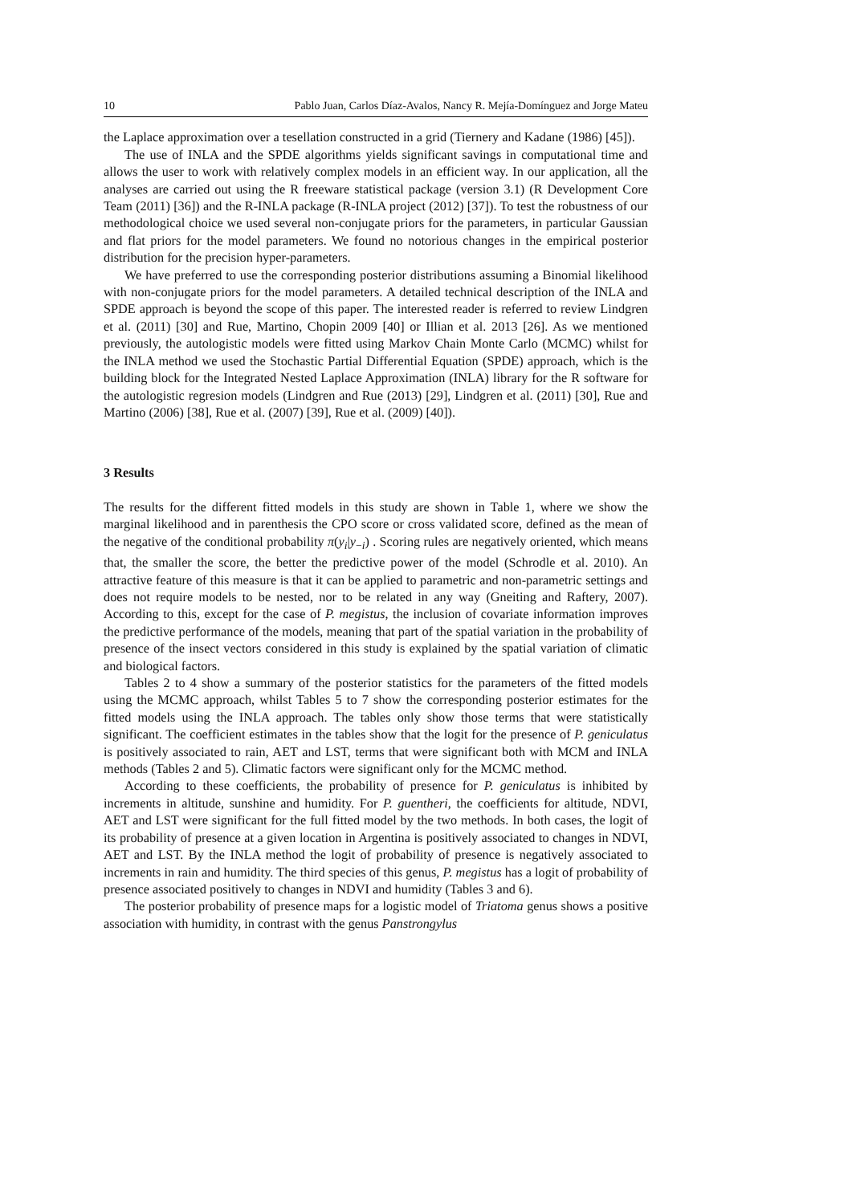10 Pablo Juan, Carlos Díaz-Avalos, Nancy R. Mejía-Domínguez and Jorge Mateu
the Laplace approximation over a tesellation constructed in a grid (Tiernery and Kadane (1986) [45]).
The use of INLA and the SPDE algorithms yields significant savings in computational time and allows the user to work with relatively complex models in an efficient way. In our application, all the analyses are carried out using the R freeware statistical package (version 3.1) (R Development Core Team (2011) [36]) and the R-INLA package (R-INLA project (2012) [37]). To test the robustness of our methodological choice we used several non-conjugate priors for the parameters, in particular Gaussian and flat priors for the model parameters. We found no notorious changes in the empirical posterior distribution for the precision hyper-parameters.
We have preferred to use the corresponding posterior distributions assuming a Binomial likelihood with non-conjugate priors for the model parameters. A detailed technical description of the INLA and SPDE approach is beyond the scope of this paper. The interested reader is referred to review Lindgren et al. (2011) [30] and Rue, Martino, Chopin 2009 [40] or Illian et al. 2013 [26]. As we mentioned previously, the autologistic models were fitted using Markov Chain Monte Carlo (MCMC) whilst for the INLA method we used the Stochastic Partial Differential Equation (SPDE) approach, which is the building block for the Integrated Nested Laplace Approximation (INLA) library for the R software for the autologistic regresion models (Lindgren and Rue (2013) [29], Lindgren et al. (2011) [30], Rue and Martino (2006) [38], Rue et al. (2007) [39], Rue et al. (2009) [40]).
3 Results
The results for the different fitted models in this study are shown in Table 1, where we show the marginal likelihood and in parenthesis the CPO score or cross validated score, defined as the mean of the negative of the conditional probability π(y<sub>i</sub>|y<sub>−i</sub>) . Scoring rules are negatively oriented, which means that, the smaller the score, the better the predictive power of the model (Schrodle et al. 2010). An attractive feature of this measure is that it can be applied to parametric and non-parametric settings and does not require models to be nested, nor to be related in any way (Gneiting and Raftery, 2007). According to this, except for the case of P. megistus, the inclusion of covariate information improves the predictive performance of the models, meaning that part of the spatial variation in the probability of presence of the insect vectors considered in this study is explained by the spatial variation of climatic and biological factors.
Tables 2 to 4 show a summary of the posterior statistics for the parameters of the fitted models using the MCMC approach, whilst Tables 5 to 7 show the corresponding posterior estimates for the fitted models using the INLA approach. The tables only show those terms that were statistically significant. The coefficient estimates in the tables show that the logit for the presence of P. geniculatus is positively associated to rain, AET and LST, terms that were significant both with MCM and INLA methods (Tables 2 and 5). Climatic factors were significant only for the MCMC method.
According to these coefficients, the probability of presence for P. geniculatus is inhibited by increments in altitude, sunshine and humidity. For P. guentheri, the coefficients for altitude, NDVI, AET and LST were significant for the full fitted model by the two methods. In both cases, the logit of its probability of presence at a given location in Argentina is positively associated to changes in NDVI, AET and LST. By the INLA method the logit of probability of presence is negatively associated to increments in rain and humidity. The third species of this genus, P. megistus has a logit of probability of presence associated positively to changes in NDVI and humidity (Tables 3 and 6).
The posterior probability of presence maps for a logistic model of Triatoma genus shows a positive association with humidity, in contrast with the genus Panstrongylus